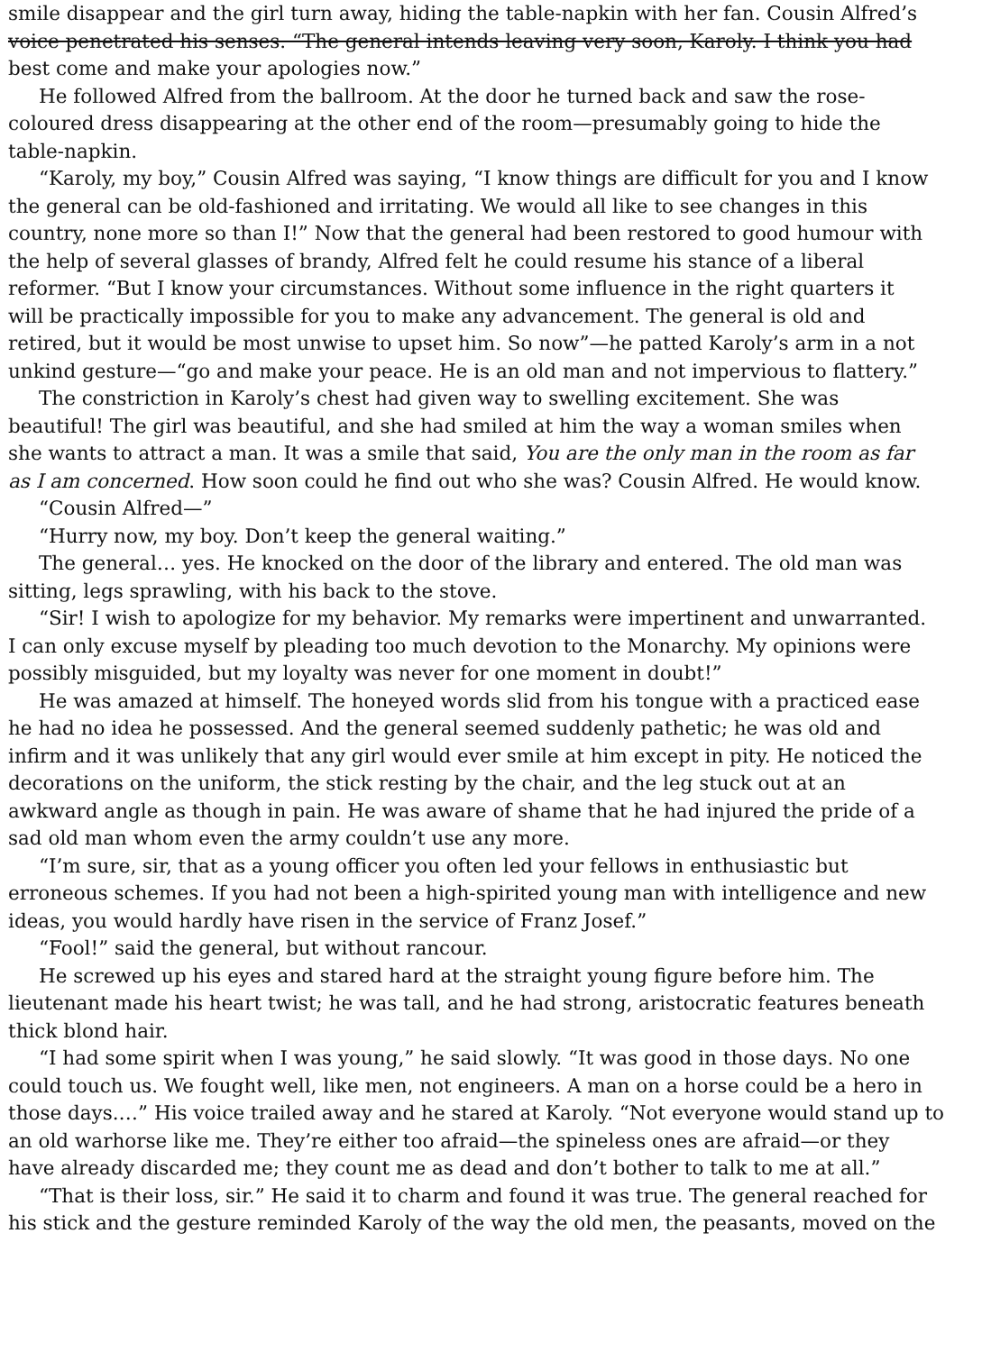smile disappear and the girl turn away, hiding the table-napkin with her fan. Cousin Alfred’s
voice penetrated his senses. “The general intends leaving very soon, Karoly. I think you had
best come and make your apologies now.”
He followed Alfred from the ballroom. At the door he turned back and saw the rose-
coloured dress disappearing at the other end of the room—presumably going to hide the
table-napkin.
“Karoly, my boy,” Cousin Alfred was saying, “I know things are difficult for you and I know
the general can be old-fashioned and irritating. We would all like to see changes in this
country, none more so than I!” Now that the general had been restored to good humour with
the help of several glasses of brandy, Alfred felt he could resume his stance of a liberal
reformer. “But I know your circumstances. Without some influence in the right quarters it
will be practically impossible for you to make any advancement. The general is old and
retired, but it would be most unwise to upset him. So now”—he patted Karoly’s arm in a not
unkind gesture—“go and make your peace. He is an old man and not impervious to flattery.”
The constriction in Karoly’s chest had given way to swelling excitement. She was
beautiful! The girl was beautiful, and she had smiled at him the way a woman smiles when
she wants to attract a man. It was a smile that said, You are the only man in the room as far
as I am concerned. How soon could he find out who she was? Cousin Alfred. He would know.
“Cousin Alfred—”
“Hurry now, my boy. Don’t keep the general waiting.”
The general… yes. He knocked on the door of the library and entered. The old man was
sitting, legs sprawling, with his back to the stove.
“Sir! I wish to apologize for my behavior. My remarks were impertinent and unwarranted.
I can only excuse myself by pleading too much devotion to the Monarchy. My opinions were
possibly misguided, but my loyalty was never for one moment in doubt!”
He was amazed at himself. The honeyed words slid from his tongue with a practiced ease
he had no idea he possessed. And the general seemed suddenly pathetic; he was old and
infirm and it was unlikely that any girl would ever smile at him except in pity. He noticed the
decorations on the uniform, the stick resting by the chair, and the leg stuck out at an
awkward angle as though in pain. He was aware of shame that he had injured the pride of a
sad old man whom even the army couldn’t use any more.
“I’m sure, sir, that as a young officer you often led your fellows in enthusiastic but
erroneous schemes. If you had not been a high-spirited young man with intelligence and new
ideas, you would hardly have risen in the service of Franz Josef.”
“Fool!” said the general, but without rancour.
He screwed up his eyes and stared hard at the straight young figure before him. The
lieutenant made his heart twist; he was tall, and he had strong, aristocratic features beneath
thick blond hair.
“I had some spirit when I was young,” he said slowly. “It was good in those days. No one
could touch us. We fought well, like men, not engineers. A man on a horse could be a hero in
those days.…” His voice trailed away and he stared at Karoly. “Not everyone would stand up to
an old warhorse like me. They’re either too afraid—the spineless ones are afraid—or they
have already discarded me; they count me as dead and don’t bother to talk to me at all.”
“That is their loss, sir.” He said it to charm and found it was true. The general reached for
his stick and the gesture reminded Karoly of the way the old men, the peasants, moved on the